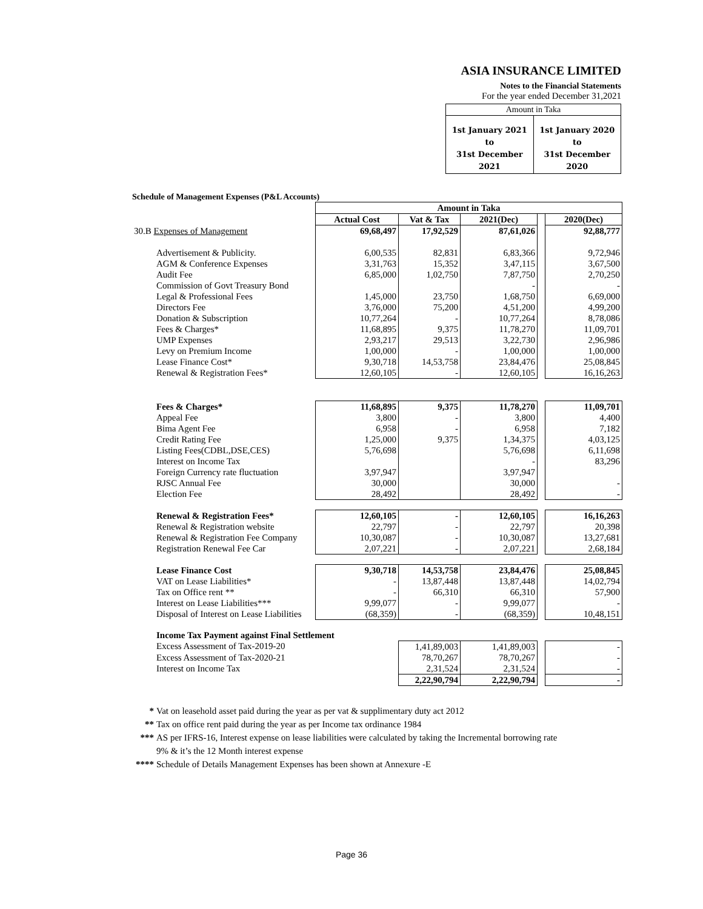ASIA INSURANCE LIMITED
Notes to the Financial Statements
For the year ended December 31,2021
| Amount in Taka | |
| 1st January 2021 to 31st December 2021 | 1st January 2020 to 31st December 2020 |
Schedule of Management Expenses (P&L Accounts)
| | Amount in Taka | | | | |
| | Actual Cost | Vat & Tax | 2021(Dec) | | 2020(Dec) |
| 30.B Expenses of Management | 69,68,497 | 17,92,529 | 87,61,026 | | 92,88,777 |
| Advertisement & Publicity. | 6,00,535 | 82,831 | 6,83,366 | | 9,72,946 |
| AGM & Conference Expenses | 3,31,763 | 15,352 | 3,47,115 | | 3,67,500 |
| Audit Fee | 6,85,000 | 1,02,750 | 7,87,750 | | 2,70,250 |
| Commission of Govt Treasury Bond | | | - | | - |
| Legal & Professional Fees | 1,45,000 | 23,750 | 1,68,750 | | 6,69,000 |
| Directors Fee | 3,76,000 | 75,200 | 4,51,200 | | 4,99,200 |
| Donation & Subscription | 10,77,264 | - | 10,77,264 | | 8,78,086 |
| Fees & Charges* | 11,68,895 | 9,375 | 11,78,270 | | 11,09,701 |
| UMP Expenses | 2,93,217 | 29,513 | 3,22,730 | | 2,96,986 |
| Levy on Premium Income | 1,00,000 | - | 1,00,000 | | 1,00,000 |
| Lease Finance Cost* | 9,30,718 | 14,53,758 | 23,84,476 | | 25,08,845 |
| Renewal & Registration Fees* | 12,60,105 | - | 12,60,105 | | 16,16,263 |
| Fees & Charges* | 11,68,895 | 9,375 | 11,78,270 | | 11,09,701 |
| Appeal Fee | 3,800 | - | 3,800 | | 4,400 |
| Bima Agent Fee | 6,958 | - | 6,958 | | 7,182 |
| Credit Rating Fee | 1,25,000 | 9,375 | 1,34,375 | | 4,03,125 |
| Listing Fees(CDBL,DSE,CES) | 5,76,698 | | 5,76,698 | | 6,11,698 |
| Interest on Income Tax | | | - | | 83,296 |
| Foreign Currency rate fluctuation | 3,97,947 | | 3,97,947 | | |
| RJSC Annual Fee | 30,000 | | 30,000 | | - |
| Election Fee | 28,492 | | 28,492 | | - |
| Renewal & Registration Fees* | 12,60,105 | - | 12,60,105 | | 16,16,263 |
| Renewal & Registration website | 22,797 | - | 22,797 | | 20,398 |
| Renewal & Registration Fee Company | 10,30,087 | - | 10,30,087 | | 13,27,681 |
| Registration Renewal Fee Car | 2,07,221 | - | 2,07,221 | | 2,68,184 |
| Lease Finance Cost | 9,30,718 | 14,53,758 | 23,84,476 | | 25,08,845 |
| VAT on Lease Liabilities* | - | 13,87,448 | 13,87,448 | | 14,02,794 |
| Tax on Office rent ** | - | 66,310 | 66,310 | | 57,900 |
| Interest on Lease Liabilities*** | 9,99,077 | - | 9,99,077 | | - |
| Disposal of Interest on Lease Liabilities | (68,359) | - | (68,359) | | 10,48,151 |
| Income Tax Payment against Final Settlement | | | | | |
| Excess Assessment of Tax-2019-20 | | 1,41,89,003 | 1,41,89,003 | | - |
| Excess Assessment of Tax-2020-21 | | 78,70,267 | 78,70,267 | | - |
| Interest on Income Tax | | 2,31,524 | 2,31,524 | | - |
| | | 2,22,90,794 | 2,22,90,794 | | - |
* Vat on leasehold asset paid during the year as per vat & supplimentary duty act 2012
** Tax on office rent paid during the year as per Income tax ordinance 1984
*** AS per IFRS-16, Interest expense on lease liabilities were calculated by taking the Incremental borrowing rate
9% & it’s the 12 Month interest expense
**** Schedule of Details Management Expenses has been shown at Annexure -E
Page 36